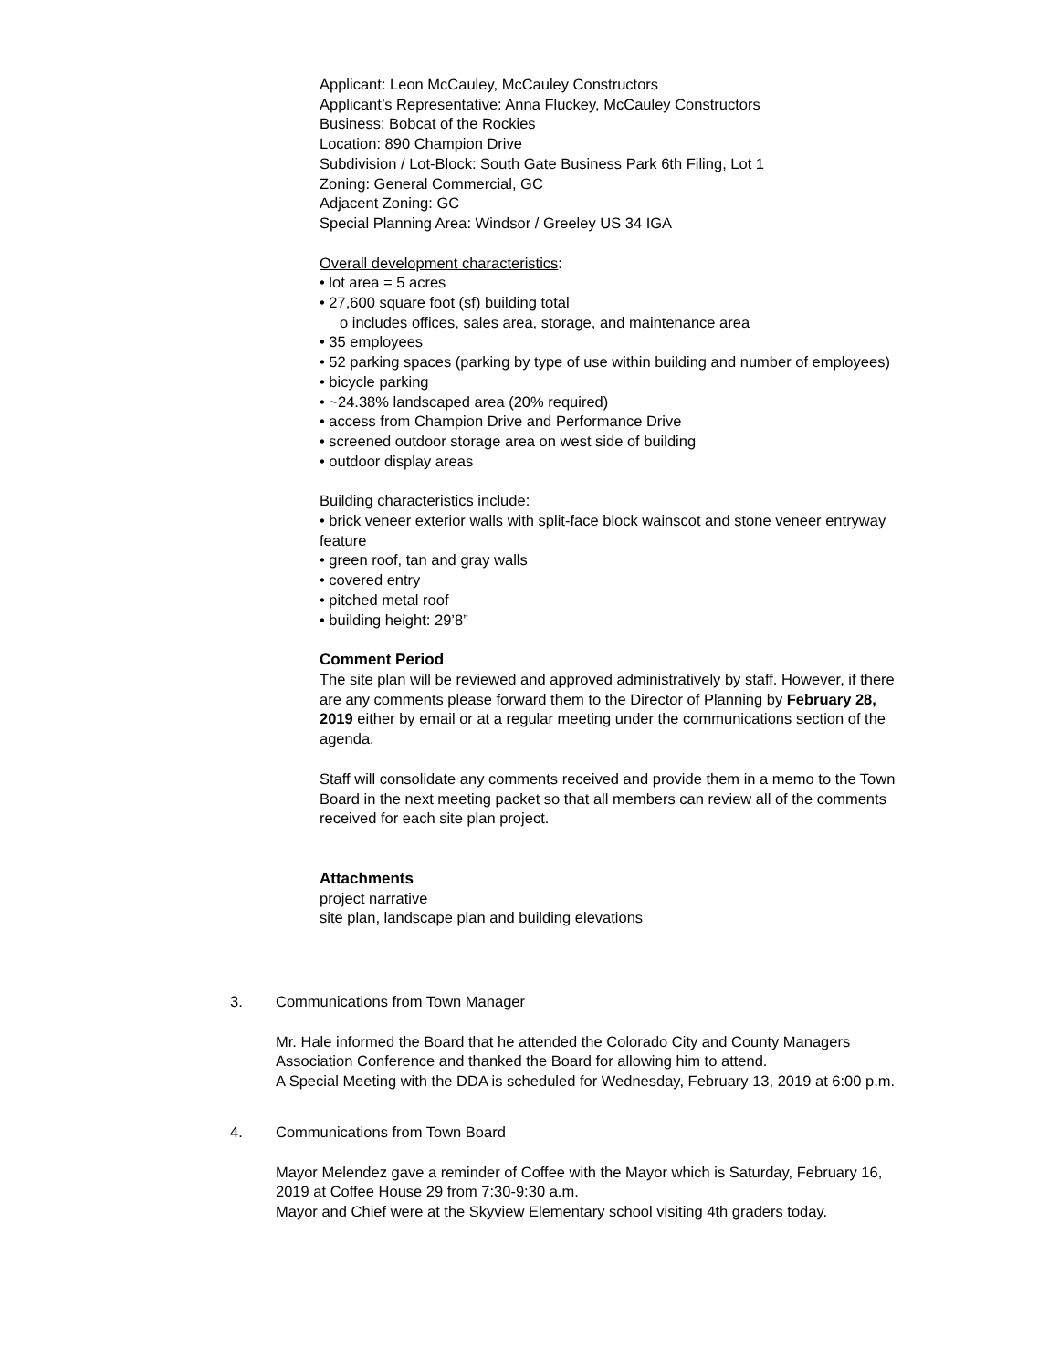Applicant: Leon McCauley, McCauley Constructors
Applicant’s Representative: Anna Fluckey, McCauley Constructors
Business: Bobcat of the Rockies
Location: 890 Champion Drive
Subdivision / Lot-Block: South Gate Business Park 6th Filing, Lot 1
Zoning: General Commercial, GC
Adjacent Zoning: GC
Special Planning Area: Windsor / Greeley US 34 IGA
Overall development characteristics:
• lot area = 5 acres
• 27,600 square foot (sf) building total
o includes offices, sales area, storage, and maintenance area
• 35 employees
• 52 parking spaces (parking by type of use within building and number of employees)
• bicycle parking
• ~24.38% landscaped area (20% required)
• access from Champion Drive and Performance Drive
• screened outdoor storage area on west side of building
• outdoor display areas
Building characteristics include:
• brick veneer exterior walls with split-face block wainscot and stone veneer entryway feature
• green roof, tan and gray walls
• covered entry
• pitched metal roof
• building height: 29’8”
Comment Period
The site plan will be reviewed and approved administratively by staff. However, if there are any comments please forward them to the Director of Planning by February 28, 2019 either by email or at a regular meeting under the communications section of the agenda.
Staff will consolidate any comments received and provide them in a memo to the Town Board in the next meeting packet so that all members can review all of the comments received for each site plan project.
Attachments
project narrative
site plan, landscape plan and building elevations
3. Communications from Town Manager
Mr. Hale informed the Board that he attended the Colorado City and County Managers Association Conference and thanked the Board for allowing him to attend.
A Special Meeting with the DDA is scheduled for Wednesday, February 13, 2019 at 6:00 p.m.
4. Communications from Town Board
Mayor Melendez gave a reminder of Coffee with the Mayor which is Saturday, February 16, 2019 at Coffee House 29 from 7:30-9:30 a.m.
Mayor and Chief were at the Skyview Elementary school visiting 4th graders today.